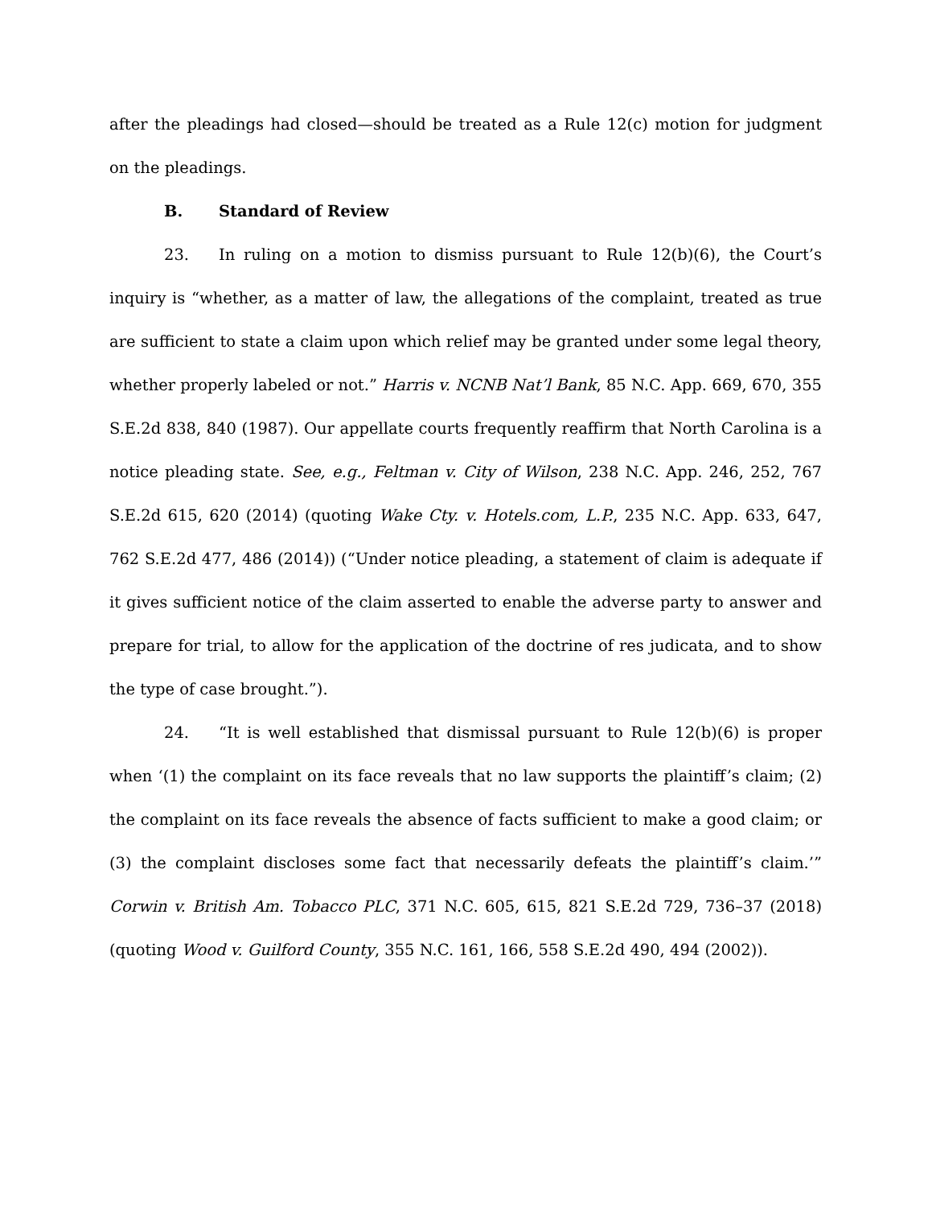after the pleadings had closed—should be treated as a Rule 12(c) motion for judgment on the pleadings.
B. Standard of Review
23. In ruling on a motion to dismiss pursuant to Rule 12(b)(6), the Court’s inquiry is “whether, as a matter of law, the allegations of the complaint, treated as true are sufficient to state a claim upon which relief may be granted under some legal theory, whether properly labeled or not.” Harris v. NCNB Nat’l Bank, 85 N.C. App. 669, 670, 355 S.E.2d 838, 840 (1987). Our appellate courts frequently reaffirm that North Carolina is a notice pleading state. See, e.g., Feltman v. City of Wilson, 238 N.C. App. 246, 252, 767 S.E.2d 615, 620 (2014) (quoting Wake Cty. v. Hotels.com, L.P., 235 N.C. App. 633, 647, 762 S.E.2d 477, 486 (2014)) (“Under notice pleading, a statement of claim is adequate if it gives sufficient notice of the claim asserted to enable the adverse party to answer and prepare for trial, to allow for the application of the doctrine of res judicata, and to show the type of case brought.”).
24. “It is well established that dismissal pursuant to Rule 12(b)(6) is proper when ‘(1) the complaint on its face reveals that no law supports the plaintiff’s claim; (2) the complaint on its face reveals the absence of facts sufficient to make a good claim; or (3) the complaint discloses some fact that necessarily defeats the plaintiff’s claim.’” Corwin v. British Am. Tobacco PLC, 371 N.C. 605, 615, 821 S.E.2d 729, 736–37 (2018) (quoting Wood v. Guilford County, 355 N.C. 161, 166, 558 S.E.2d 490, 494 (2002)).